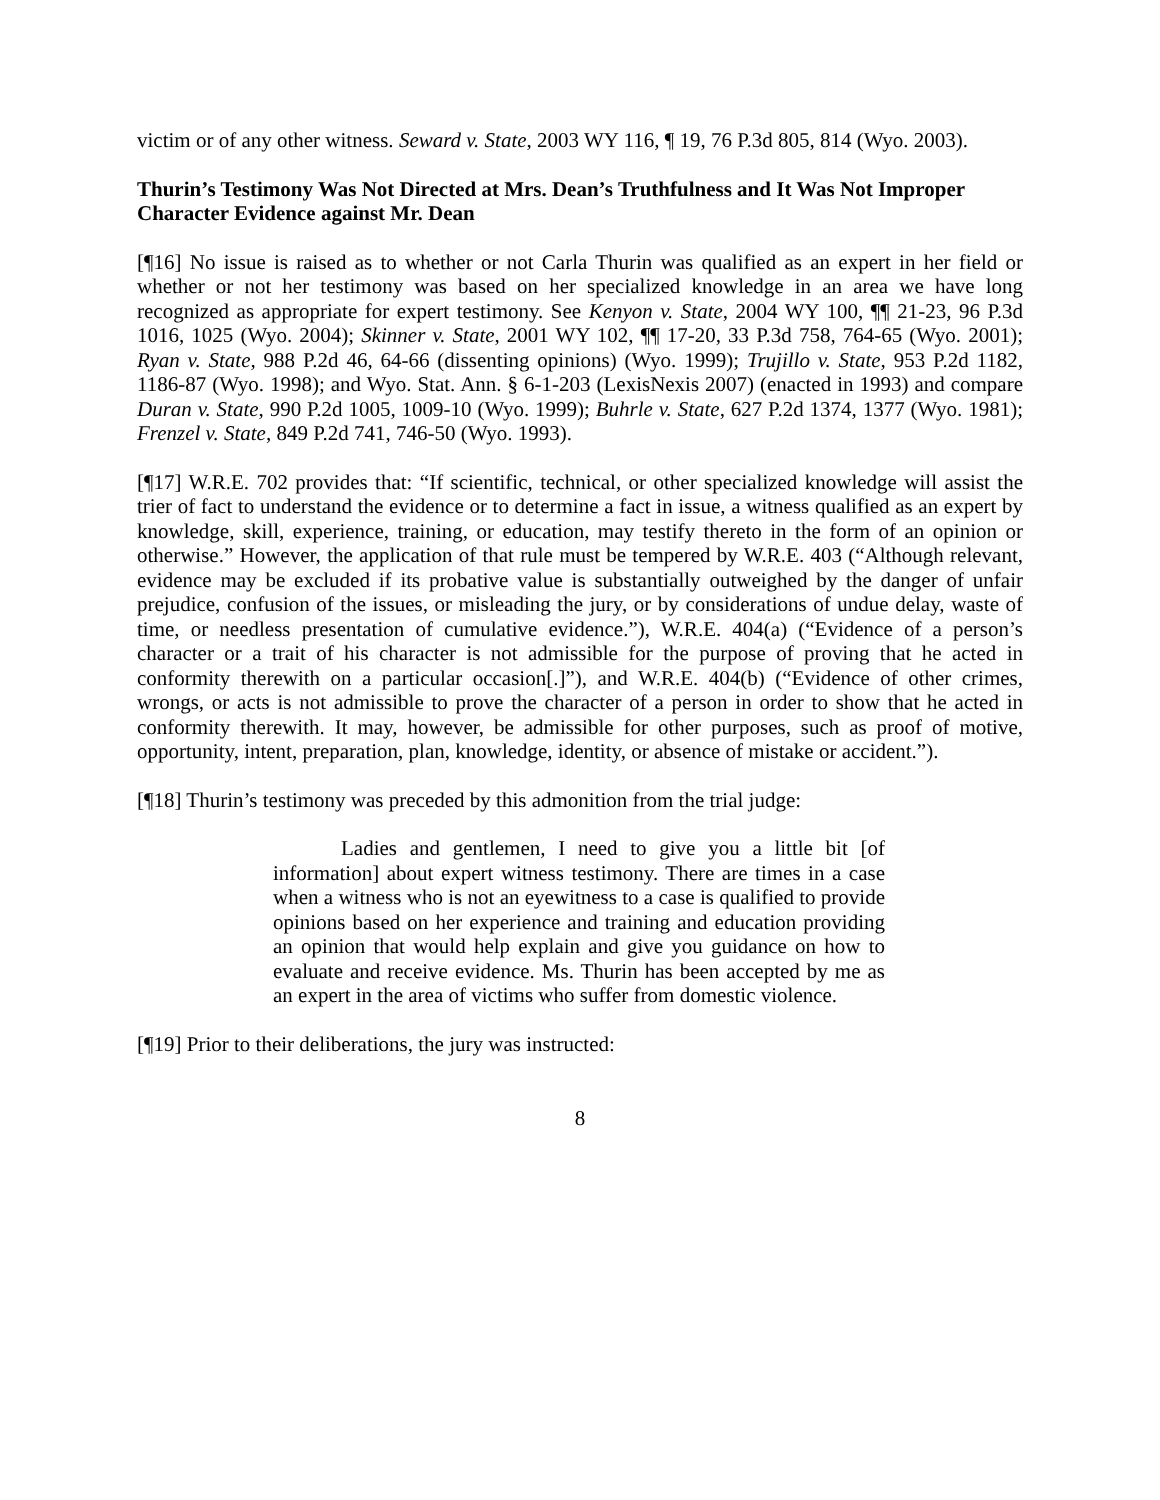victim or of any other witness. Seward v. State, 2003 WY 116, ¶ 19, 76 P.3d 805, 814 (Wyo. 2003).
Thurin’s Testimony Was Not Directed at Mrs. Dean’s Truthfulness and It Was Not Improper Character Evidence against Mr. Dean
[¶16] No issue is raised as to whether or not Carla Thurin was qualified as an expert in her field or whether or not her testimony was based on her specialized knowledge in an area we have long recognized as appropriate for expert testimony. See Kenyon v. State, 2004 WY 100, ¶¶ 21-23, 96 P.3d 1016, 1025 (Wyo. 2004); Skinner v. State, 2001 WY 102, ¶¶ 17-20, 33 P.3d 758, 764-65 (Wyo. 2001); Ryan v. State, 988 P.2d 46, 64-66 (dissenting opinions) (Wyo. 1999); Trujillo v. State, 953 P.2d 1182, 1186-87 (Wyo. 1998); and Wyo. Stat. Ann. § 6-1-203 (LexisNexis 2007) (enacted in 1993) and compare Duran v. State, 990 P.2d 1005, 1009-10 (Wyo. 1999); Buhrle v. State, 627 P.2d 1374, 1377 (Wyo. 1981); Frenzel v. State, 849 P.2d 741, 746-50 (Wyo. 1993).
[¶17] W.R.E. 702 provides that: “If scientific, technical, or other specialized knowledge will assist the trier of fact to understand the evidence or to determine a fact in issue, a witness qualified as an expert by knowledge, skill, experience, training, or education, may testify thereto in the form of an opinion or otherwise.” However, the application of that rule must be tempered by W.R.E. 403 (“Although relevant, evidence may be excluded if its probative value is substantially outweighed by the danger of unfair prejudice, confusion of the issues, or misleading the jury, or by considerations of undue delay, waste of time, or needless presentation of cumulative evidence.”), W.R.E. 404(a) (“Evidence of a person’s character or a trait of his character is not admissible for the purpose of proving that he acted in conformity therewith on a particular occasion[.]”), and W.R.E. 404(b) (“Evidence of other crimes, wrongs, or acts is not admissible to prove the character of a person in order to show that he acted in conformity therewith. It may, however, be admissible for other purposes, such as proof of motive, opportunity, intent, preparation, plan, knowledge, identity, or absence of mistake or accident.”).
[¶18] Thurin’s testimony was preceded by this admonition from the trial judge:
Ladies and gentlemen, I need to give you a little bit [of information] about expert witness testimony. There are times in a case when a witness who is not an eyewitness to a case is qualified to provide opinions based on her experience and training and education providing an opinion that would help explain and give you guidance on how to evaluate and receive evidence. Ms. Thurin has been accepted by me as an expert in the area of victims who suffer from domestic violence.
[¶19] Prior to their deliberations, the jury was instructed:
8